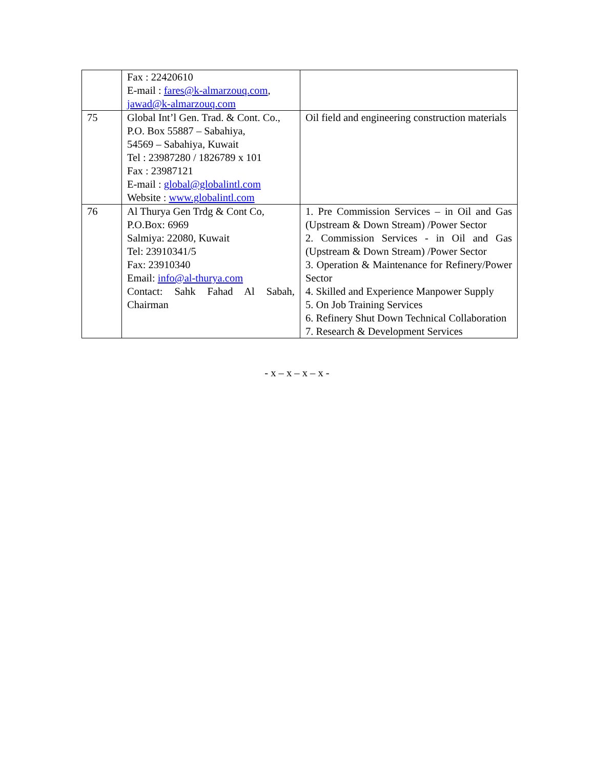| | Fax : 22420610 E-mail : fares@k-almarzouq.com , jawad@k-almarzouq.com | |
| 75 | Global Int’l Gen. Trad. & Cont. Co., P.O. Box 55887 – Sabahiya, 54569 – Sabahiya, Kuwait Tel : 23987280 / 1826789 x 101 Fax : 23987121 E-mail : global@globalintl.com Website : www.globalintl.com | Oil field and engineering construction materials |
| 76 | Al Thurya Gen Trdg & Cont Co, P.O.Box: 6969 Salmiya: 22080, Kuwait Tel: 23910341/5 Fax: 23910340 Email: info@al-thurya.com Contact: Sahk Fahad Al Sabah, Chairman | 1. Pre Commission Services – in Oil and Gas (Upstream & Down Stream) /Power Sector 2. Commission Services - in Oil and Gas (Upstream & Down Stream) /Power Sector 3. Operation & Maintenance for Refinery/Power Sector 4. Skilled and Experience Manpower Supply 5. On Job Training Services 6. Refinery Shut Down Technical Collaboration 7. Research & Development Services |
- x – x – x – x -